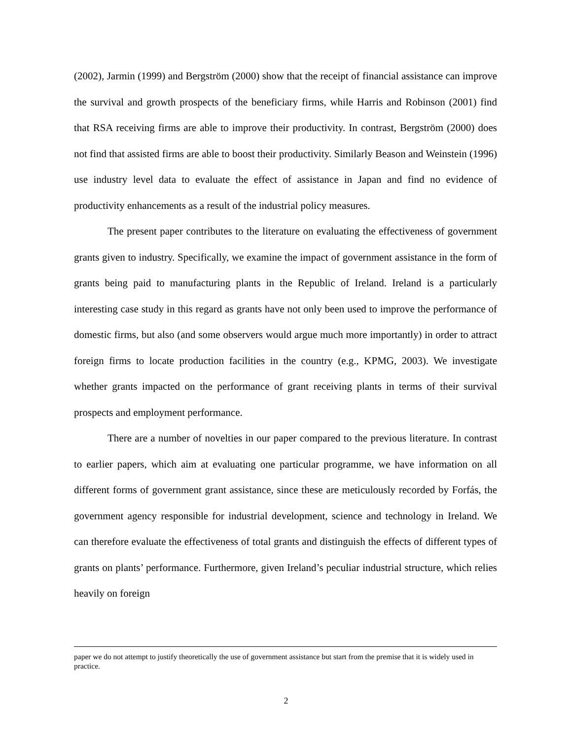(2002), Jarmin (1999) and Bergström (2000) show that the receipt of financial assistance can improve the survival and growth prospects of the beneficiary firms, while Harris and Robinson (2001) find that RSA receiving firms are able to improve their productivity. In contrast, Bergström (2000) does not find that assisted firms are able to boost their productivity. Similarly Beason and Weinstein (1996) use industry level data to evaluate the effect of assistance in Japan and find no evidence of productivity enhancements as a result of the industrial policy measures.
The present paper contributes to the literature on evaluating the effectiveness of government grants given to industry. Specifically, we examine the impact of government assistance in the form of grants being paid to manufacturing plants in the Republic of Ireland. Ireland is a particularly interesting case study in this regard as grants have not only been used to improve the performance of domestic firms, but also (and some observers would argue much more importantly) in order to attract foreign firms to locate production facilities in the country (e.g., KPMG, 2003). We investigate whether grants impacted on the performance of grant receiving plants in terms of their survival prospects and employment performance.
There are a number of novelties in our paper compared to the previous literature. In contrast to earlier papers, which aim at evaluating one particular programme, we have information on all different forms of government grant assistance, since these are meticulously recorded by Forfás, the government agency responsible for industrial development, science and technology in Ireland. We can therefore evaluate the effectiveness of total grants and distinguish the effects of different types of grants on plants’ performance. Furthermore, given Ireland’s peculiar industrial structure, which relies heavily on foreign
paper we do not attempt to justify theoretically the use of government assistance but start from the premise that it is widely used in practice.
2